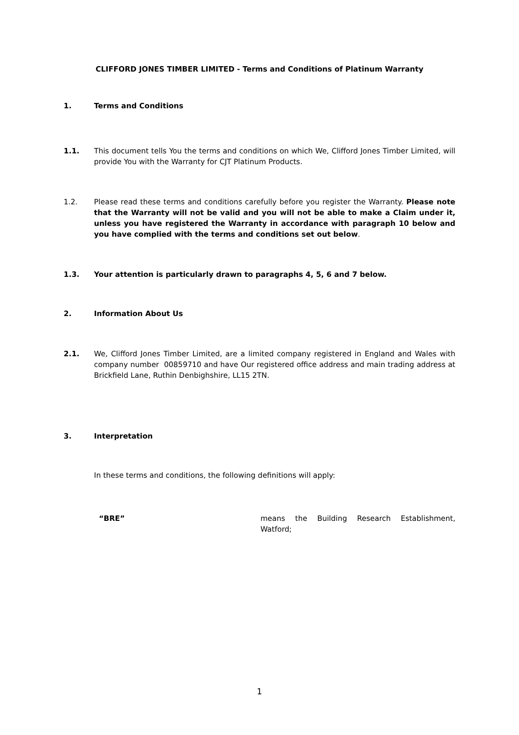CLIFFORD JONES TIMBER LIMITED - Terms and Conditions of Platinum Warranty
1. Terms and Conditions
1.1. This document tells You the terms and conditions on which We, Clifford Jones Timber Limited, will provide You with the Warranty for CJT Platinum Products.
1.2. Please read these terms and conditions carefully before you register the Warranty. Please note that the Warranty will not be valid and you will not be able to make a Claim under it, unless you have registered the Warranty in accordance with paragraph 10 below and you have complied with the terms and conditions set out below.
1.3. Your attention is particularly drawn to paragraphs 4, 5, 6 and 7 below.
2. Information About Us
2.1. We, Clifford Jones Timber Limited, are a limited company registered in England and Wales with company number 00859710 and have Our registered office address and main trading address at Brickfield Lane, Ruthin Denbighshire, LL15 2TN.
3. Interpretation
In these terms and conditions, the following definitions will apply:
“BRE” means the Building Research Establishment, Watford;
1